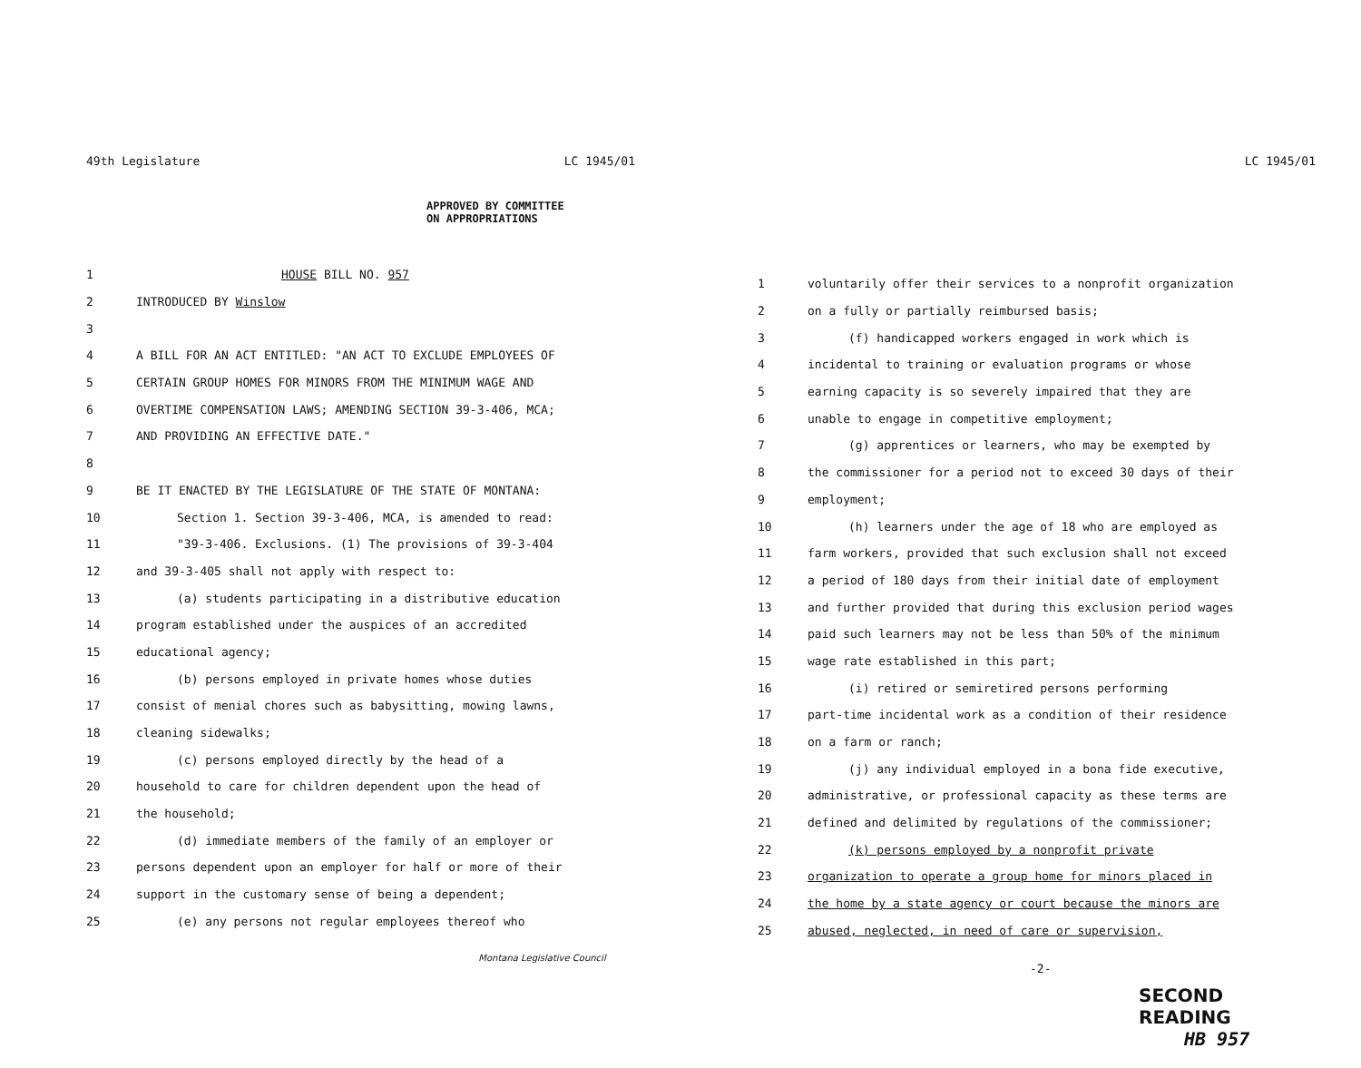49th Legislature LC 1945/01
APPROVED BY COMMITTEE
ON APPROPRIATIONS
1 HOUSE BILL NO. 957
2 INTRODUCED BY Winslow
3
4 A BILL FOR AN ACT ENTITLED: "AN ACT TO EXCLUDE EMPLOYEES OF
5 CERTAIN GROUP HOMES FOR MINORS FROM THE MINIMUM WAGE AND
6 OVERTIME COMPENSATION LAWS; AMENDING SECTION 39-3-406, MCA;
7 AND PROVIDING AN EFFECTIVE DATE."
8
9 BE IT ENACTED BY THE LEGISLATURE OF THE STATE OF MONTANA:
10 Section 1. Section 39-3-406, MCA, is amended to read:
11 "39-3-406. Exclusions. (1) The provisions of 39-3-404
12 and 39-3-405 shall not apply with respect to:
13 (a) students participating in a distributive education
14 program established under the auspices of an accredited
15 educational agency;
16 (b) persons employed in private homes whose duties
17 consist of menial chores such as babysitting, mowing lawns,
18 cleaning sidewalks;
19 (c) persons employed directly by the head of a
20 household to care for children dependent upon the head of
21 the household;
22 (d) immediate members of the family of an employer or
23 persons dependent upon an employer for half or more of their
24 support in the customary sense of being a dependent;
25 (e) any persons not regular employees thereof who
Montana Legislative Council
LC 1945/01
1 voluntarily offer their services to a nonprofit organization
2 on a fully or partially reimbursed basis;
3 (f) handicapped workers engaged in work which is
4 incidental to training or evaluation programs or whose
5 earning capacity is so severely impaired that they are
6 unable to engage in competitive employment;
7 (g) apprentices or learners, who may be exempted by
8 the commissioner for a period not to exceed 30 days of their
9 employment;
10 (h) learners under the age of 18 who are employed as
11 farm workers, provided that such exclusion shall not exceed
12 a period of 180 days from their initial date of employment
13 and further provided that during this exclusion period wages
14 paid such learners may not be less than 50% of the minimum
15 wage rate established in this part;
16 (i) retired or semiretired persons performing
17 part-time incidental work as a condition of their residence
18 on a farm or ranch;
19 (j) any individual employed in a bona fide executive,
20 administrative, or professional capacity as these terms are
21 defined and delimited by regulations of the commissioner;
22 (k) persons employed by a nonprofit private
23 organization to operate a group home for minors placed in
24 the home by a state agency or court because the minors are
25 abused, neglected, in need of care or supervision,
-2-
SECOND READING
HB 957